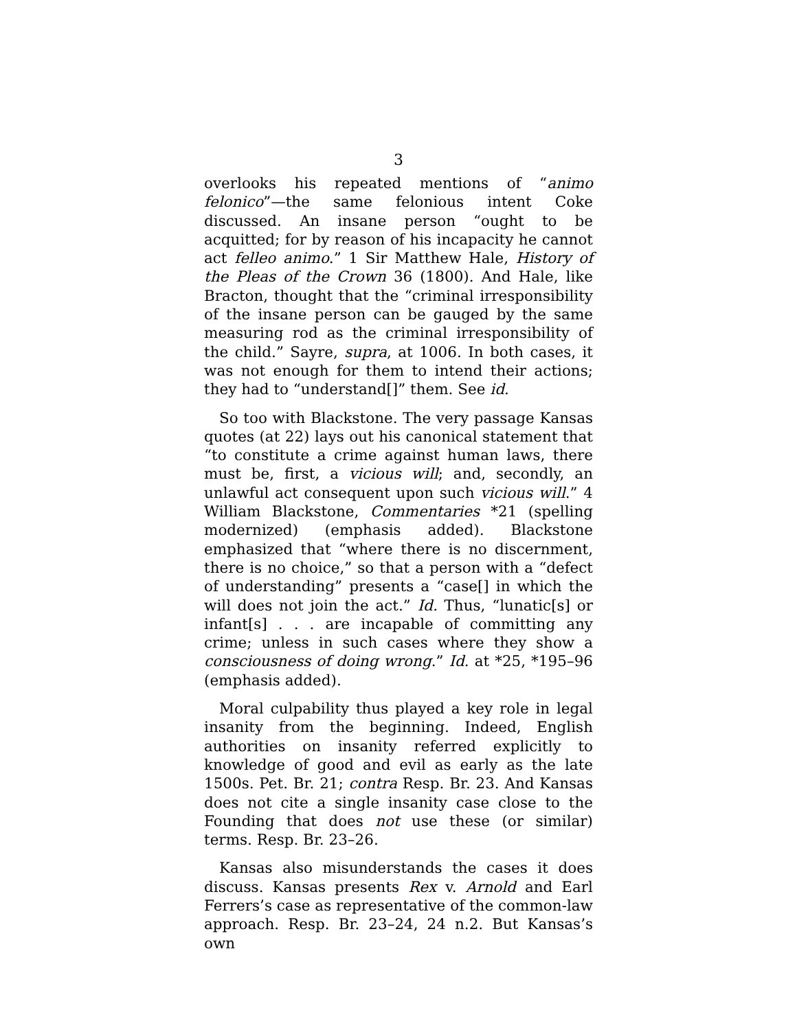3
overlooks his repeated mentions of “animo felonico”—the same felonious intent Coke discussed. An insane person “ought to be acquitted; for by reason of his incapacity he cannot act felleo animo.” 1 Sir Matthew Hale, History of the Pleas of the Crown 36 (1800). And Hale, like Bracton, thought that the “criminal irresponsibility of the insane person can be gauged by the same measuring rod as the criminal irresponsibility of the child.” Sayre, supra, at 1006. In both cases, it was not enough for them to intend their actions; they had to “understand[]” them. See id.
So too with Blackstone. The very passage Kansas quotes (at 22) lays out his canonical statement that “to constitute a crime against human laws, there must be, first, a vicious will; and, secondly, an unlawful act consequent upon such vicious will.” 4 William Blackstone, Commentaries *21 (spelling modernized) (emphasis added). Blackstone emphasized that “where there is no discernment, there is no choice,” so that a person with a “defect of understanding” presents a “case[] in which the will does not join the act.” Id. Thus, “lunatic[s] or infant[s] . . . are incapable of committing any crime; unless in such cases where they show a consciousness of doing wrong.” Id. at *25, *195–96 (emphasis added).
Moral culpability thus played a key role in legal insanity from the beginning. Indeed, English authorities on insanity referred explicitly to knowledge of good and evil as early as the late 1500s. Pet. Br. 21; contra Resp. Br. 23. And Kansas does not cite a single insanity case close to the Founding that does not use these (or similar) terms. Resp. Br. 23–26.
Kansas also misunderstands the cases it does discuss. Kansas presents Rex v. Arnold and Earl Ferrers’s case as representative of the common-law approach. Resp. Br. 23–24, 24 n.2. But Kansas’s own